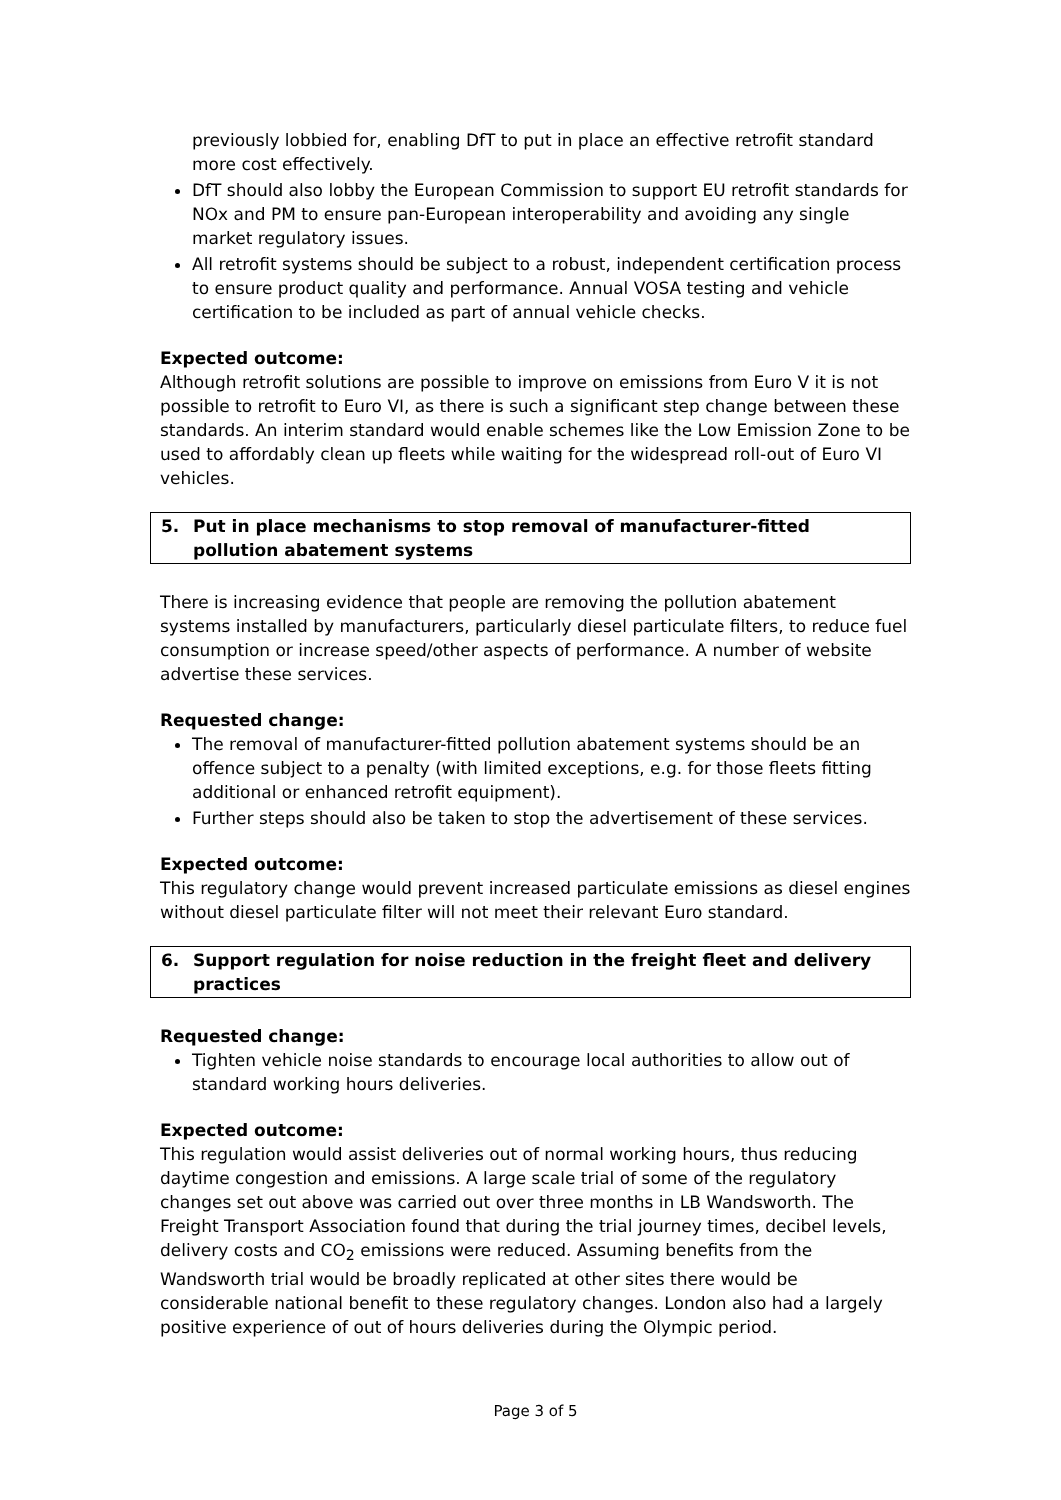previously lobbied for, enabling DfT to put in place an effective retrofit standard more cost effectively.
DfT should also lobby the European Commission to support EU retrofit standards for NOx and PM to ensure pan-European interoperability and avoiding any single market regulatory issues.
All retrofit systems should be subject to a robust, independent certification process to ensure product quality and performance. Annual VOSA testing and vehicle certification to be included as part of annual vehicle checks.
Expected outcome:
Although retrofit solutions are possible to improve on emissions from Euro V it is not possible to retrofit to Euro VI, as there is such a significant step change between these standards. An interim standard would enable schemes like the Low Emission Zone to be used to affordably clean up fleets while waiting for the widespread roll-out of Euro VI vehicles.
5. Put in place mechanisms to stop removal of manufacturer-fitted pollution abatement systems
There is increasing evidence that people are removing the pollution abatement systems installed by manufacturers, particularly diesel particulate filters, to reduce fuel consumption or increase speed/other aspects of performance. A number of website advertise these services.
Requested change:
The removal of manufacturer-fitted pollution abatement systems should be an offence subject to a penalty (with limited exceptions, e.g. for those fleets fitting additional or enhanced retrofit equipment).
Further steps should also be taken to stop the advertisement of these services.
Expected outcome:
This regulatory change would prevent increased particulate emissions as diesel engines without diesel particulate filter will not meet their relevant Euro standard.
6. Support regulation for noise reduction in the freight fleet and delivery practices
Requested change:
Tighten vehicle noise standards to encourage local authorities to allow out of standard working hours deliveries.
Expected outcome:
This regulation would assist deliveries out of normal working hours, thus reducing daytime congestion and emissions. A large scale trial of some of the regulatory changes set out above was carried out over three months in LB Wandsworth. The Freight Transport Association found that during the trial journey times, decibel levels, delivery costs and CO<sub>2</sub> emissions were reduced. Assuming benefits from the Wandsworth trial would be broadly replicated at other sites there would be considerable national benefit to these regulatory changes. London also had a largely positive experience of out of hours deliveries during the Olympic period.
Page 3 of 5